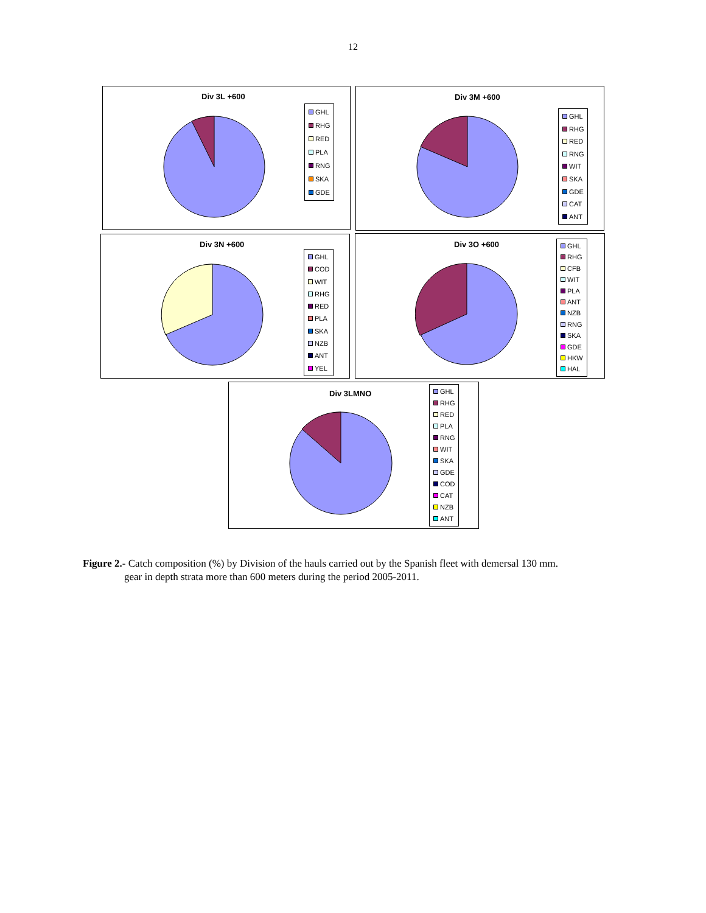12
Div 3L +600
GHL
RHG
RED
PLA
RNG
SKA
GDE
Div 3M +600
GHL
RHG
RED
RNG
WIT
SKA
GDE
CAT
ANT
Div 3N +600
GHL
COD
WIT
RHG
RED
PLA
SKA
NZB
ANT
YEL
Div 3O +600
GHL
RHG
CFB
WIT
PLA
ANT
NZB
RNG
SKA
GDE
HKW
HAL
Div 3LMNO
GHL
RHG
RED
PLA
RNG
WIT
SKA
GDE
COD
CAT
NZB
ANT
Figure 2.- Catch composition (%) by Division of the hauls carried out by the Spanish fleet with demersal 130 mm.
gear in depth strata more than 600 meters during the period 2005-2011.